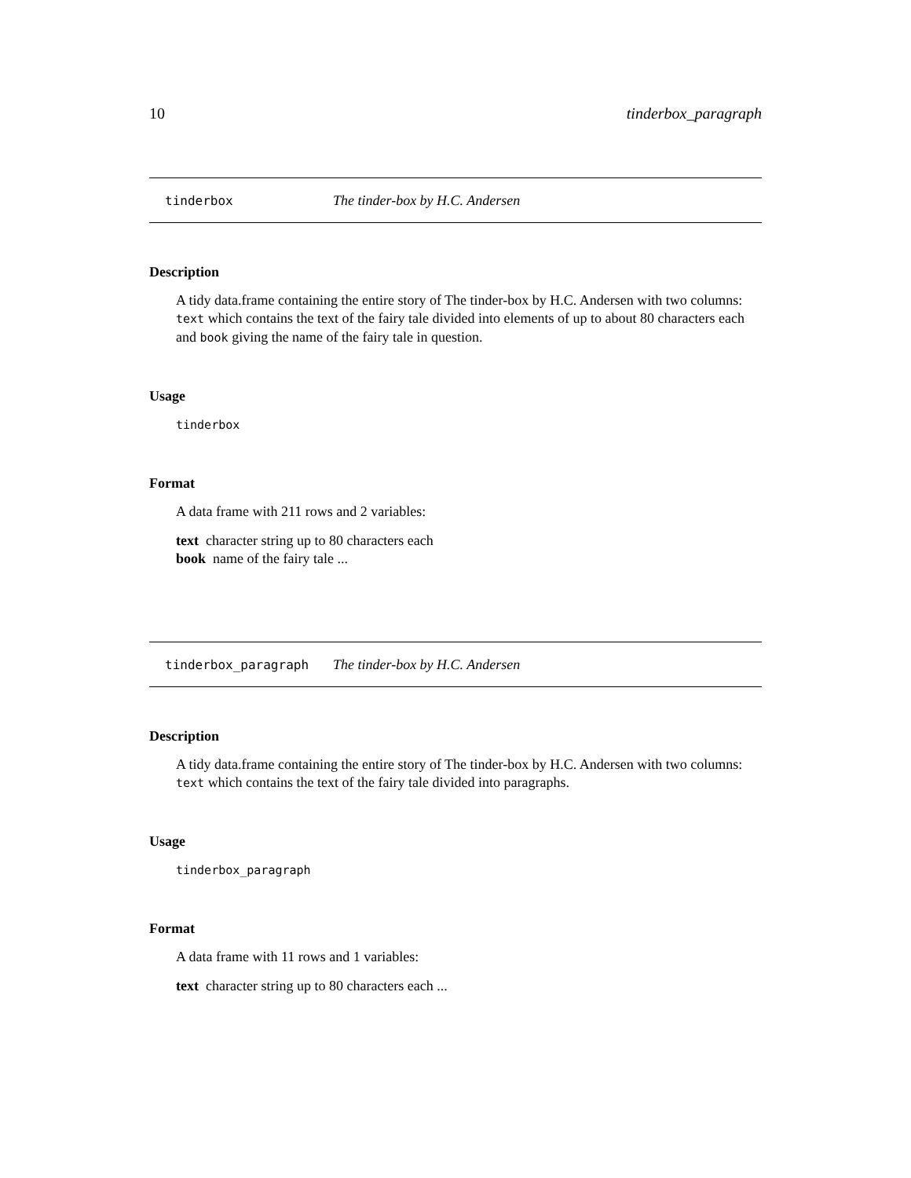10 tinderbox_paragraph
tinderbox The tinder-box by H.C. Andersen
Description
A tidy data.frame containing the entire story of The tinder-box by H.C. Andersen with two columns: text which contains the text of the fairy tale divided into elements of up to about 80 characters each and book giving the name of the fairy tale in question.
Usage
tinderbox
Format
A data frame with 211 rows and 2 variables:
text character string up to 80 characters each
book name of the fairy tale ...
tinderbox_paragraph The tinder-box by H.C. Andersen
Description
A tidy data.frame containing the entire story of The tinder-box by H.C. Andersen with two columns: text which contains the text of the fairy tale divided into paragraphs.
Usage
tinderbox_paragraph
Format
A data frame with 11 rows and 1 variables:
text character string up to 80 characters each ...